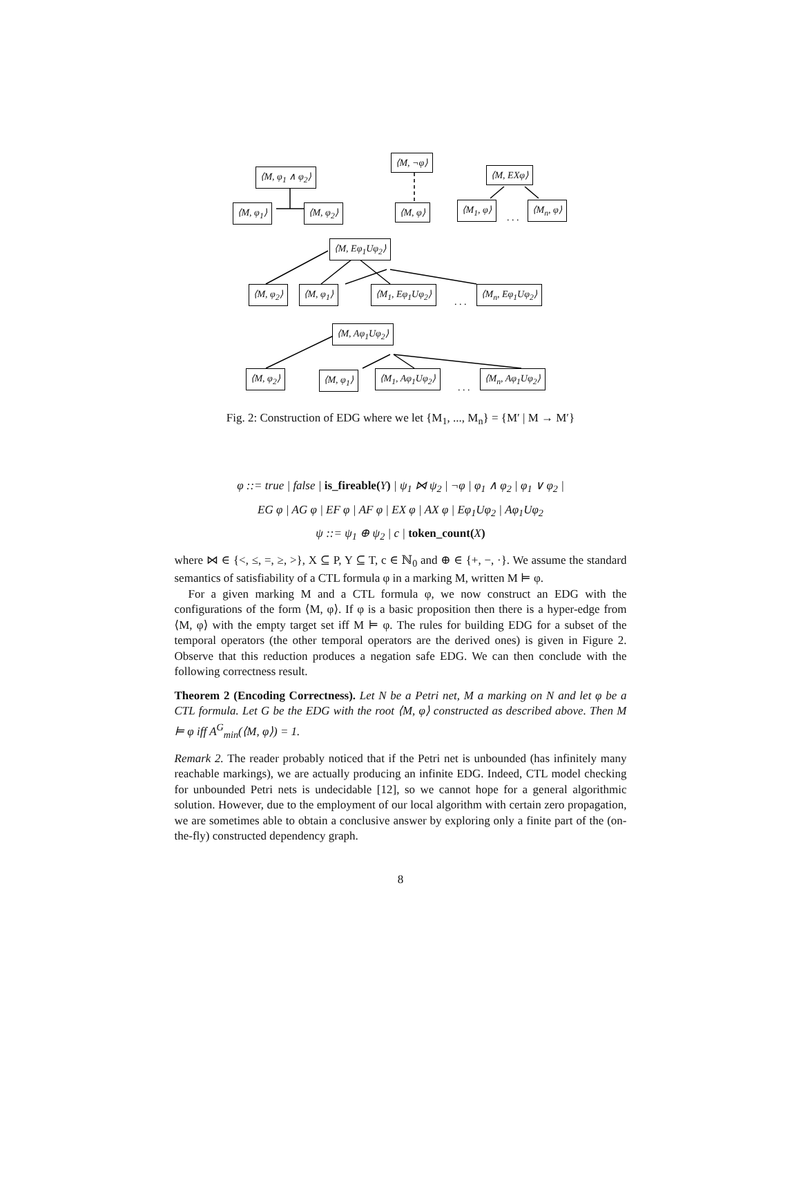⟨M, φ<sub>1</sub> ∧ φ<sub>2</sub>⟩
⟨M, ¬φ⟩
⟨M, EXφ⟩
⟨M, φ<sub>1</sub>⟩ ⟨M, φ<sub>2</sub>⟩ ⟨M, φ⟩ ⟨M<sub>1</sub>, φ⟩
. . .
⟨M<sub>n</sub>, φ⟩
⟨M, Eφ<sub>1</sub>Uφ<sub>2</sub>⟩
⟨M, φ<sub>2</sub>⟩ ⟨M, φ<sub>1</sub>⟩ ⟨M<sub>1</sub>, Eφ<sub>1</sub>Uφ<sub>2</sub>⟩
. . .
⟨M<sub>n</sub>, Eφ<sub>1</sub>Uφ<sub>2</sub>⟩
⟨M, Aφ<sub>1</sub>Uφ<sub>2</sub>⟩
⟨M, φ<sub>2</sub>⟩ ⟨M, φ<sub>1</sub>⟩ ⟨M<sub>1</sub>, Aφ<sub>1</sub>Uφ<sub>2</sub>⟩
. . .
⟨M<sub>n</sub>, Aφ<sub>1</sub>Uφ<sub>2</sub>⟩
Fig. 2: Construction of EDG where we let {M<sub>1</sub>, ..., M<sub>n</sub>} = {M′ | M → M′}
φ ::= true | false | is_fireable(Y) | ψ<sub>1</sub> ⋈ ψ<sub>2</sub> | ¬φ | φ<sub>1</sub> ∧ φ<sub>2</sub> | φ<sub>1</sub> ∨ φ<sub>2</sub> |
EG φ | AG φ | EF φ | AF φ | EX φ | AX φ | Eφ<sub>1</sub>Uφ<sub>2</sub> | Aφ<sub>1</sub>Uφ<sub>2</sub>
ψ ::= ψ<sub>1</sub> ⊕ ψ<sub>2</sub> | c | token_count(X)
where ⋈ ∈ {<, ≤, =, ≥, >}, X ⊆ P, Y ⊆ T, c ∈ ℕ<sub>0</sub> and ⊕ ∈ {+, −, ·}. We assume the standard semantics of satisfiability of a CTL formula φ in a marking M, written M ⊨ φ.
For a given marking M and a CTL formula φ, we now construct an EDG with the configurations of the form ⟨M, φ⟩. If φ is a basic proposition then there is a hyper-edge from ⟨M, φ⟩ with the empty target set iff M ⊨ φ. The rules for building EDG for a subset of the temporal operators (the other temporal operators are the derived ones) is given in Figure 2. Observe that this reduction produces a negation safe EDG. We can then conclude with the following correctness result.
Theorem 2 (Encoding Correctness). Let N be a Petri net, M a marking on N and let φ be a CTL formula. Let G be the EDG with the root ⟨M, φ⟩ constructed as described above. Then M ⊨ φ iff A<sup>G</sup><sub>min</sub>(⟨M, φ⟩) = 1.
Remark 2. The reader probably noticed that if the Petri net is unbounded (has infinitely many reachable markings), we are actually producing an infinite EDG. Indeed, CTL model checking for unbounded Petri nets is undecidable [12], so we cannot hope for a general algorithmic solution. However, due to the employment of our local algorithm with certain zero propagation, we are sometimes able to obtain a conclusive answer by exploring only a finite part of the (on-the-fly) constructed dependency graph.
8